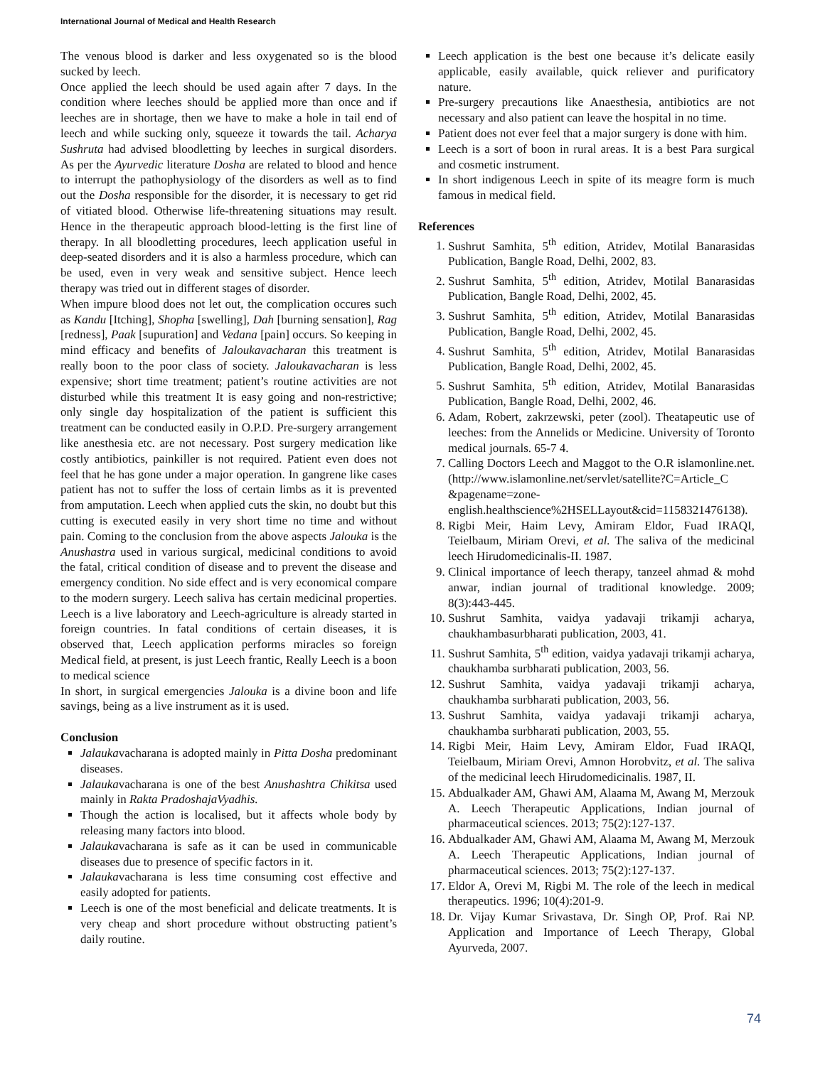International Journal of Medical and Health Research
The venous blood is darker and less oxygenated so is the blood sucked by leech.
Once applied the leech should be used again after 7 days. In the condition where leeches should be applied more than once and if leeches are in shortage, then we have to make a hole in tail end of leech and while sucking only, squeeze it towards the tail. Acharya Sushruta had advised bloodletting by leeches in surgical disorders. As per the Ayurvedic literature Dosha are related to blood and hence to interrupt the pathophysiology of the disorders as well as to find out the Dosha responsible for the disorder, it is necessary to get rid of vitiated blood. Otherwise life-threatening situations may result. Hence in the therapeutic approach blood-letting is the first line of therapy. In all bloodletting procedures, leech application useful in deep-seated disorders and it is also a harmless procedure, which can be used, even in very weak and sensitive subject. Hence leech therapy was tried out in different stages of disorder.
When impure blood does not let out, the complication occures such as Kandu [Itching], Shopha [swelling], Dah [burning sensation], Rag [redness], Paak [supuration] and Vedana [pain] occurs. So keeping in mind efficacy and benefits of Jaloukavacharan this treatment is really boon to the poor class of society. Jaloukavacharan is less expensive; short time treatment; patient’s routine activities are not disturbed while this treatment It is easy going and non-restrictive; only single day hospitalization of the patient is sufficient this treatment can be conducted easily in O.P.D. Pre-surgery arrangement like anesthesia etc. are not necessary. Post surgery medication like costly antibiotics, painkiller is not required. Patient even does not feel that he has gone under a major operation. In gangrene like cases patient has not to suffer the loss of certain limbs as it is prevented from amputation. Leech when applied cuts the skin, no doubt but this cutting is executed easily in very short time no time and without pain. Coming to the conclusion from the above aspects Jalouka is the Anushastra used in various surgical, medicinal conditions to avoid the fatal, critical condition of disease and to prevent the disease and emergency condition. No side effect and is very economical compare to the modern surgery. Leech saliva has certain medicinal properties. Leech is a live laboratory and Leech-agriculture is already started in foreign countries. In fatal conditions of certain diseases, it is observed that, Leech application performs miracles so foreign Medical field, at present, is just Leech frantic, Really Leech is a boon to medical science
In short, in surgical emergencies Jalouka is a divine boon and life savings, being as a live instrument as it is used.
Conclusion
Jalaukavacharana is adopted mainly in Pitta Dosha predominant diseases.
Jalaukavacharana is one of the best Anushashtra Chikitsa used mainly in Rakta PradoshajaVyadhis.
Though the action is localised, but it affects whole body by releasing many factors into blood.
Jalaukavacharana is safe as it can be used in communicable diseases due to presence of specific factors in it.
Jalaukavacharana is less time consuming cost effective and easily adopted for patients.
Leech is one of the most beneficial and delicate treatments. It is very cheap and short procedure without obstructing patient’s daily routine.
Leech application is the best one because it’s delicate easily applicable, easily available, quick reliever and purificatory nature.
Pre-surgery precautions like Anaesthesia, antibiotics are not necessary and also patient can leave the hospital in no time.
Patient does not ever feel that a major surgery is done with him.
Leech is a sort of boon in rural areas. It is a best Para surgical and cosmetic instrument.
In short indigenous Leech in spite of its meagre form is much famous in medical field.
References
1. Sushrut Samhita, 5<sup>th</sup> edition, Atridev, Motilal Banarasidas Publication, Bangle Road, Delhi, 2002, 83.
2. Sushrut Samhita, 5<sup>th</sup> edition, Atridev, Motilal Banarasidas Publication, Bangle Road, Delhi, 2002, 45.
3. Sushrut Samhita, 5<sup>th</sup> edition, Atridev, Motilal Banarasidas Publication, Bangle Road, Delhi, 2002, 45.
4. Sushrut Samhita, 5<sup>th</sup> edition, Atridev, Motilal Banarasidas Publication, Bangle Road, Delhi, 2002, 45.
5. Sushrut Samhita, 5<sup>th</sup> edition, Atridev, Motilal Banarasidas Publication, Bangle Road, Delhi, 2002, 46.
6. Adam, Robert, zakrzewski, peter (zool). Theatapeutic use of leeches: from the Annelids or Medicine. University of Toronto medical journals. 65-7 4.
7. Calling Doctors Leech and Maggot to the O.R islamonline.net. (http://www.islamonline.net/servlet/satellite?C=Article_C &pagename=zone-english.healthscience%2HSELLayout&cid=1158321476138).
8. Rigbi Meir, Haim Levy, Amiram Eldor, Fuad IRAQI, Teielbaum, Miriam Orevi, et al. The saliva of the medicinal leech Hirudomedicinalis-II. 1987.
9. Clinical importance of leech therapy, tanzeel ahmad & mohd anwar, indian journal of traditional knowledge. 2009; 8(3):443-445.
10. Sushrut Samhita, vaidya yadavaji trikamji acharya, chaukhambasurbharati publication, 2003, 41.
11. Sushrut Samhita, 5<sup>th</sup> edition, vaidya yadavaji trikamji acharya, chaukhamba surbharati publication, 2003, 56.
12. Sushrut Samhita, vaidya yadavaji trikamji acharya, chaukhamba surbharati publication, 2003, 56.
13. Sushrut Samhita, vaidya yadavaji trikamji acharya, chaukhamba surbharati publication, 2003, 55.
14. Rigbi Meir, Haim Levy, Amiram Eldor, Fuad IRAQI, Teielbaum, Miriam Orevi, Amnon Horobvitz, et al. The saliva of the medicinal leech Hirudomedicinalis. 1987, II.
15. Abdualkader AM, Ghawi AM, Alaama M, Awang M, Merzouk A. Leech Therapeutic Applications, Indian journal of pharmaceutical sciences. 2013; 75(2):127-137.
16. Abdualkader AM, Ghawi AM, Alaama M, Awang M, Merzouk A. Leech Therapeutic Applications, Indian journal of pharmaceutical sciences. 2013; 75(2):127-137.
17. Eldor A, Orevi M, Rigbi M. The role of the leech in medical therapeutics. 1996; 10(4):201-9.
18. Dr. Vijay Kumar Srivastava, Dr. Singh OP, Prof. Rai NP. Application and Importance of Leech Therapy, Global Ayurveda, 2007.
74